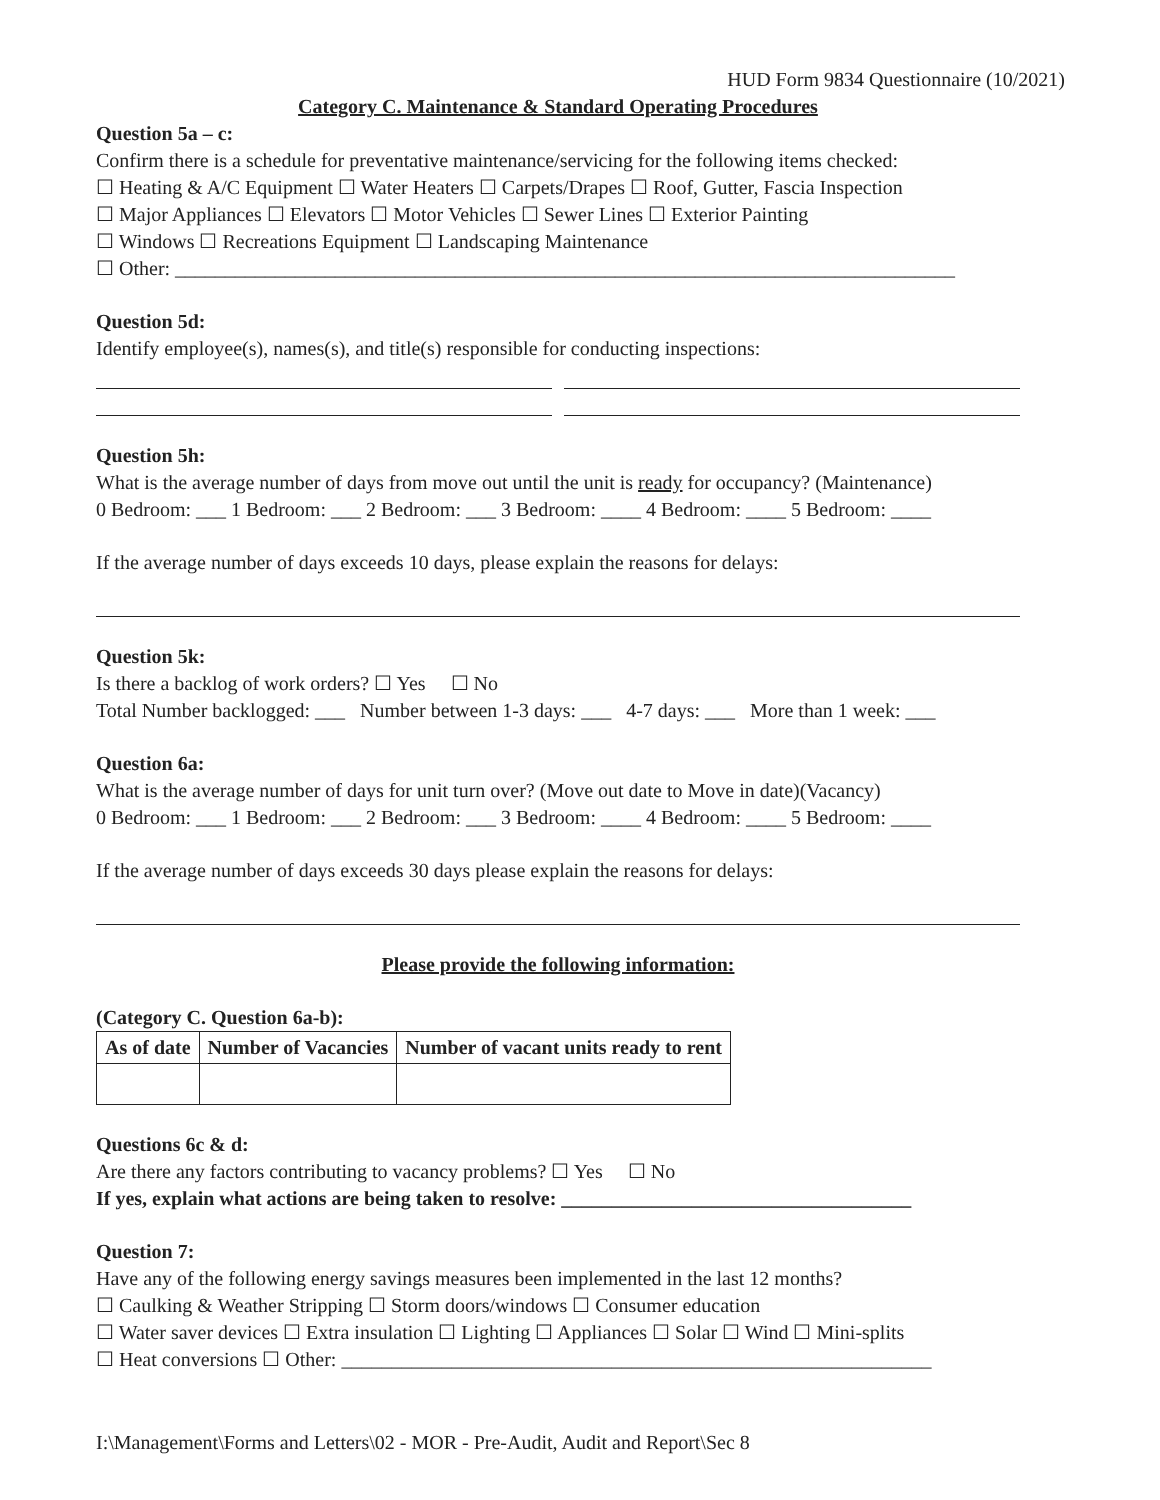HUD Form 9834 Questionnaire (10/2021)
Category C. Maintenance & Standard Operating Procedures
Question 5a – c:
Confirm there is a schedule for preventative maintenance/servicing for the following items checked:
☐ Heating & A/C Equipment ☐ Water Heaters ☐ Carpets/Drapes ☐ Roof, Gutter, Fascia Inspection
☐ Major Appliances ☐ Elevators ☐ Motor Vehicles ☐ Sewer Lines ☐ Exterior Painting
☐ Windows ☐ Recreations Equipment ☐ Landscaping Maintenance
☐ Other: ______________________________________________________________________________
Question 5d:
Identify employee(s), names(s), and title(s) responsible for conducting inspections:
Question 5h:
What is the average number of days from move out until the unit is ready for occupancy? (Maintenance)
0 Bedroom: ___ 1 Bedroom: ___ 2 Bedroom: ___ 3 Bedroom: ____ 4 Bedroom: ____ 5 Bedroom: ____
If the average number of days exceeds 10 days, please explain the reasons for delays:
Question 5k:
Is there a backlog of work orders? ☐ Yes ☐ No
Total Number backlogged: ___ Number between 1-3 days: ___ 4-7 days: ___ More than 1 week: ___
Question 6a:
What is the average number of days for unit turn over? (Move out date to Move in date)(Vacancy)
0 Bedroom: ___ 1 Bedroom: ___ 2 Bedroom: ___ 3 Bedroom: ____ 4 Bedroom: ____ 5 Bedroom: ____
If the average number of days exceeds 30 days please explain the reasons for delays:
Please provide the following information:
(Category C. Question 6a-b):
| As of date | Number of Vacancies | Number of vacant units ready to rent |
| --- | --- | --- |
Questions 6c & d:
Are there any factors contributing to vacancy problems? ☐ Yes ☐ No
If yes, explain what actions are being taken to resolve: ___________________________________
Question 7:
Have any of the following energy savings measures been implemented in the last 12 months?
☐ Caulking & Weather Stripping ☐ Storm doors/windows ☐ Consumer education
☐ Water saver devices ☐ Extra insulation ☐ Lighting ☐ Appliances ☐ Solar ☐ Wind ☐ Mini-splits
☐ Heat conversions ☐ Other: ___________________________________________________________
I:\Management\Forms and Letters\02 - MOR - Pre-Audit, Audit and Report\Sec 8